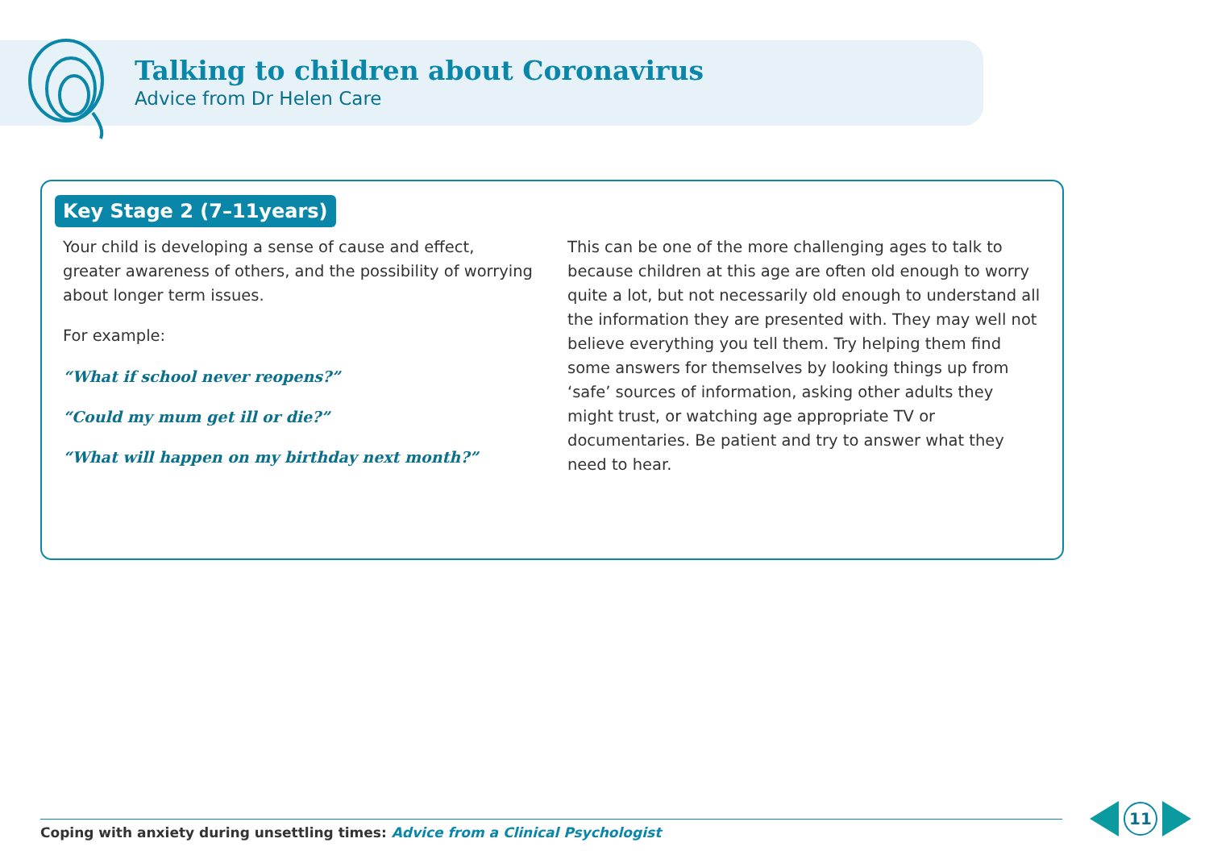Talking to children about Coronavirus
Advice from Dr Helen Care
Key Stage 2 (7–11years)
Your child is developing a sense of cause and effect, greater awareness of others, and the possibility of worrying about longer term issues.
For example:
“What if school never reopens?”
“Could my mum get ill or die?”
“What will happen on my birthday next month?”
This can be one of the more challenging ages to talk to because children at this age are often old enough to worry quite a lot, but not necessarily old enough to understand all the information they are presented with. They may well not believe everything you tell them. Try helping them find some answers for themselves by looking things up from ‘safe’ sources of information, asking other adults they might trust, or watching age appropriate TV or documentaries. Be patient and try to answer what they need to hear.
Coping with anxiety during unsettling times: Advice from a Clinical Psychologist
11